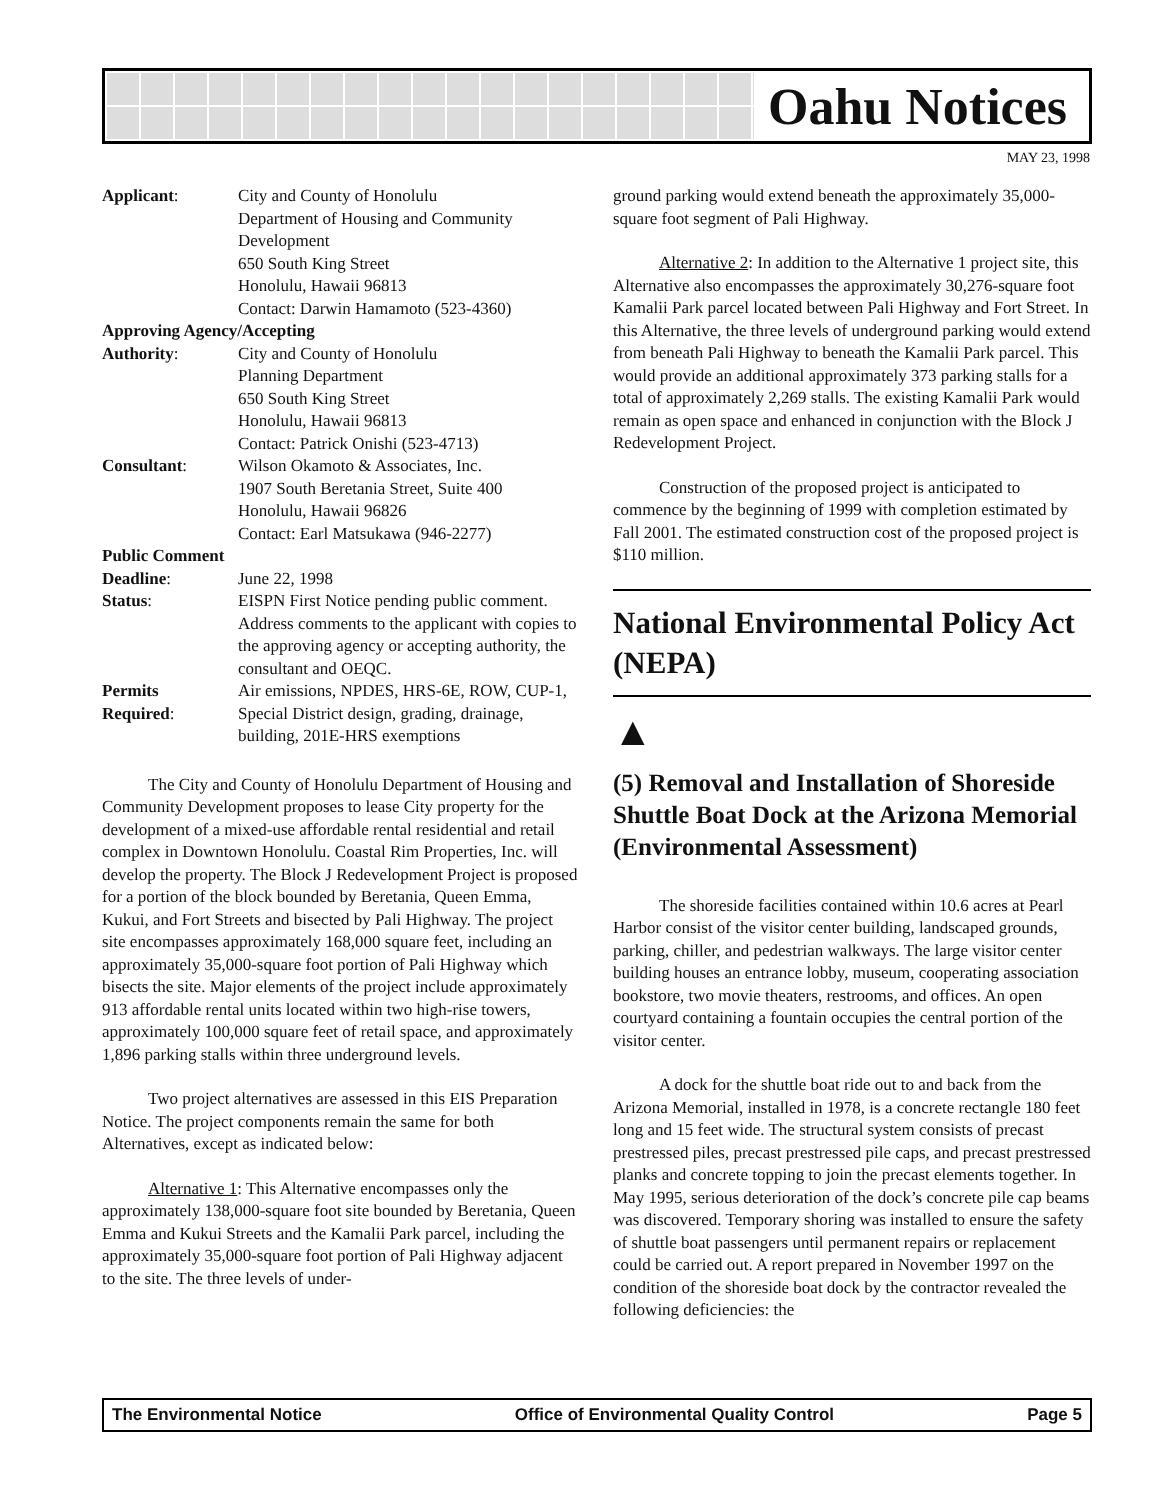Oahu Notices
MAY 23, 1998
| Applicant : | City and County of Honolulu Department of Housing and Community Development 650 South King Street Honolulu, Hawaii 96813 Contact: Darwin Hamamoto (523-4360) |
| Approving Agency/Accepting | |
| Authority : | City and County of Honolulu Planning Department 650 South King Street Honolulu, Hawaii 96813 Contact: Patrick Onishi (523-4713) |
| Consultant : | Wilson Okamoto & Associates, Inc. 1907 South Beretania Street, Suite 400 Honolulu, Hawaii 96826 Contact: Earl Matsukawa (946-2277) |
| Public Comment | |
| Deadline : | June 22, 1998 |
| Status : | EISPN First Notice pending public comment. Address comments to the applicant with copies to the approving agency or accepting authority, the consultant and OEQC. |
| Permits Required : | Air emissions, NPDES, HRS-6E, ROW, CUP-1, Special District design, grading, drainage, building, 201E-HRS exemptions |
The City and County of Honolulu Department of Housing and Community Development proposes to lease City property for the development of a mixed-use affordable rental residential and retail complex in Downtown Honolulu. Coastal Rim Properties, Inc. will develop the property. The Block J Redevelopment Project is proposed for a portion of the block bounded by Beretania, Queen Emma, Kukui, and Fort Streets and bisected by Pali Highway. The project site encompasses approximately 168,000 square feet, including an approximately 35,000-square foot portion of Pali Highway which bisects the site. Major elements of the project include approximately 913 affordable rental units located within two high-rise towers, approximately 100,000 square feet of retail space, and approximately 1,896 parking stalls within three underground levels.
Two project alternatives are assessed in this EIS Preparation Notice. The project components remain the same for both Alternatives, except as indicated below:
Alternative 1: This Alternative encompasses only the approximately 138,000-square foot site bounded by Beretania, Queen Emma and Kukui Streets and the Kamalii Park parcel, including the approximately 35,000-square foot portion of Pali Highway adjacent to the site. The three levels of under-
ground parking would extend beneath the approximately 35,000-square foot segment of Pali Highway.
Alternative 2: In addition to the Alternative 1 project site, this Alternative also encompasses the approximately 30,276-square foot Kamalii Park parcel located between Pali Highway and Fort Street. In this Alternative, the three levels of underground parking would extend from beneath Pali Highway to beneath the Kamalii Park parcel. This would provide an additional approximately 373 parking stalls for a total of approximately 2,269 stalls. The existing Kamalii Park would remain as open space and enhanced in conjunction with the Block J Redevelopment Project.
Construction of the proposed project is anticipated to commence by the beginning of 1999 with completion estimated by Fall 2001. The estimated construction cost of the proposed project is $110 million.
National Environmental Policy Act (NEPA)
▲
(5) Removal and Installation of Shoreside Shuttle Boat Dock at the Arizona Memorial (Environmental Assessment)
The shoreside facilities contained within 10.6 acres at Pearl Harbor consist of the visitor center building, landscaped grounds, parking, chiller, and pedestrian walkways. The large visitor center building houses an entrance lobby, museum, cooperating association bookstore, two movie theaters, restrooms, and offices. An open courtyard containing a fountain occupies the central portion of the visitor center.
A dock for the shuttle boat ride out to and back from the Arizona Memorial, installed in 1978, is a concrete rectangle 180 feet long and 15 feet wide. The structural system consists of precast prestressed piles, precast prestressed pile caps, and precast prestressed planks and concrete topping to join the precast elements together. In May 1995, serious deterioration of the dock’s concrete pile cap beams was discovered. Temporary shoring was installed to ensure the safety of shuttle boat passengers until permanent repairs or replacement could be carried out. A report prepared in November 1997 on the condition of the shoreside boat dock by the contractor revealed the following deficiencies: the
The Environmental Notice Office of Environmental Quality Control Page 5